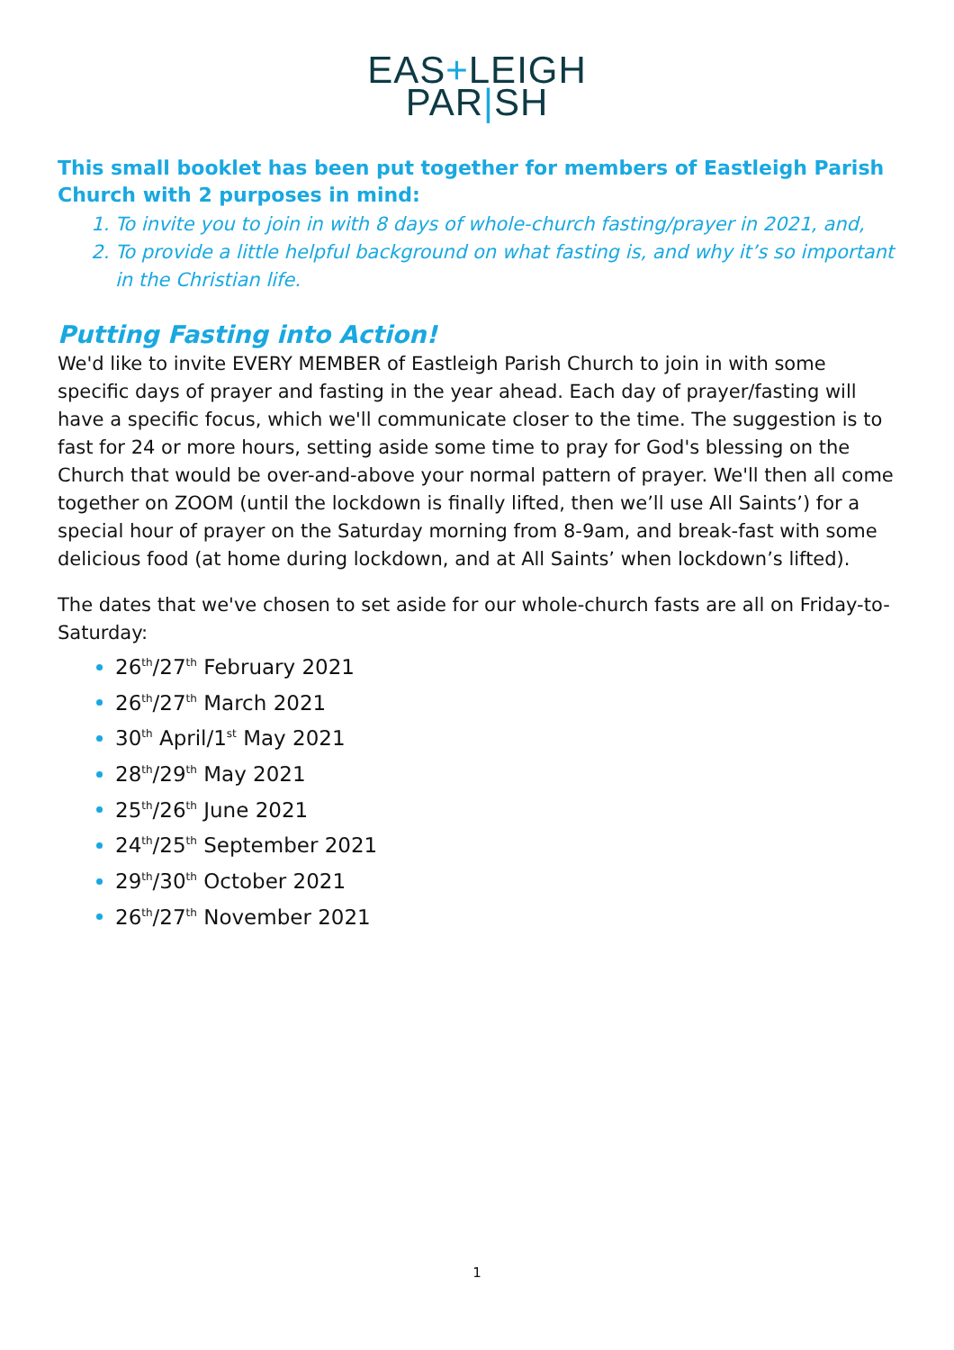EAS+LEIGH
PAR|SH
This small booklet has been put together for members of Eastleigh Parish Church with 2 purposes in mind:
To invite you to join in with 8 days of whole-church fasting/prayer in 2021, and,
To provide a little helpful background on what fasting is, and why it’s so important in the Christian life.
Putting Fasting into Action!
We'd like to invite EVERY MEMBER of Eastleigh Parish Church to join in with some specific days of prayer and fasting in the year ahead. Each day of prayer/fasting will have a specific focus, which we'll communicate closer to the time. The suggestion is to fast for 24 or more hours, setting aside some time to pray for God's blessing on the Church that would be over-and-above your normal pattern of prayer. We'll then all come together on ZOOM (until the lockdown is finally lifted, then we’ll use All Saints’) for a special hour of prayer on the Saturday morning from 8-9am, and break-fast with some delicious food (at home during lockdown, and at All Saints’ when lockdown’s lifted).
The dates that we've chosen to set aside for our whole-church fasts are all on Friday-to-Saturday:
26<sup>th</sup>/27<sup>th</sup> February 2021
26<sup>th</sup>/27<sup>th</sup> March 2021
30<sup>th</sup> April/1<sup>st</sup> May 2021
28<sup>th</sup>/29<sup>th</sup> May 2021
25<sup>th</sup>/26<sup>th</sup> June 2021
24<sup>th</sup>/25<sup>th</sup> September 2021
29<sup>th</sup>/30<sup>th</sup> October 2021
26<sup>th</sup>/27<sup>th</sup> November 2021
1